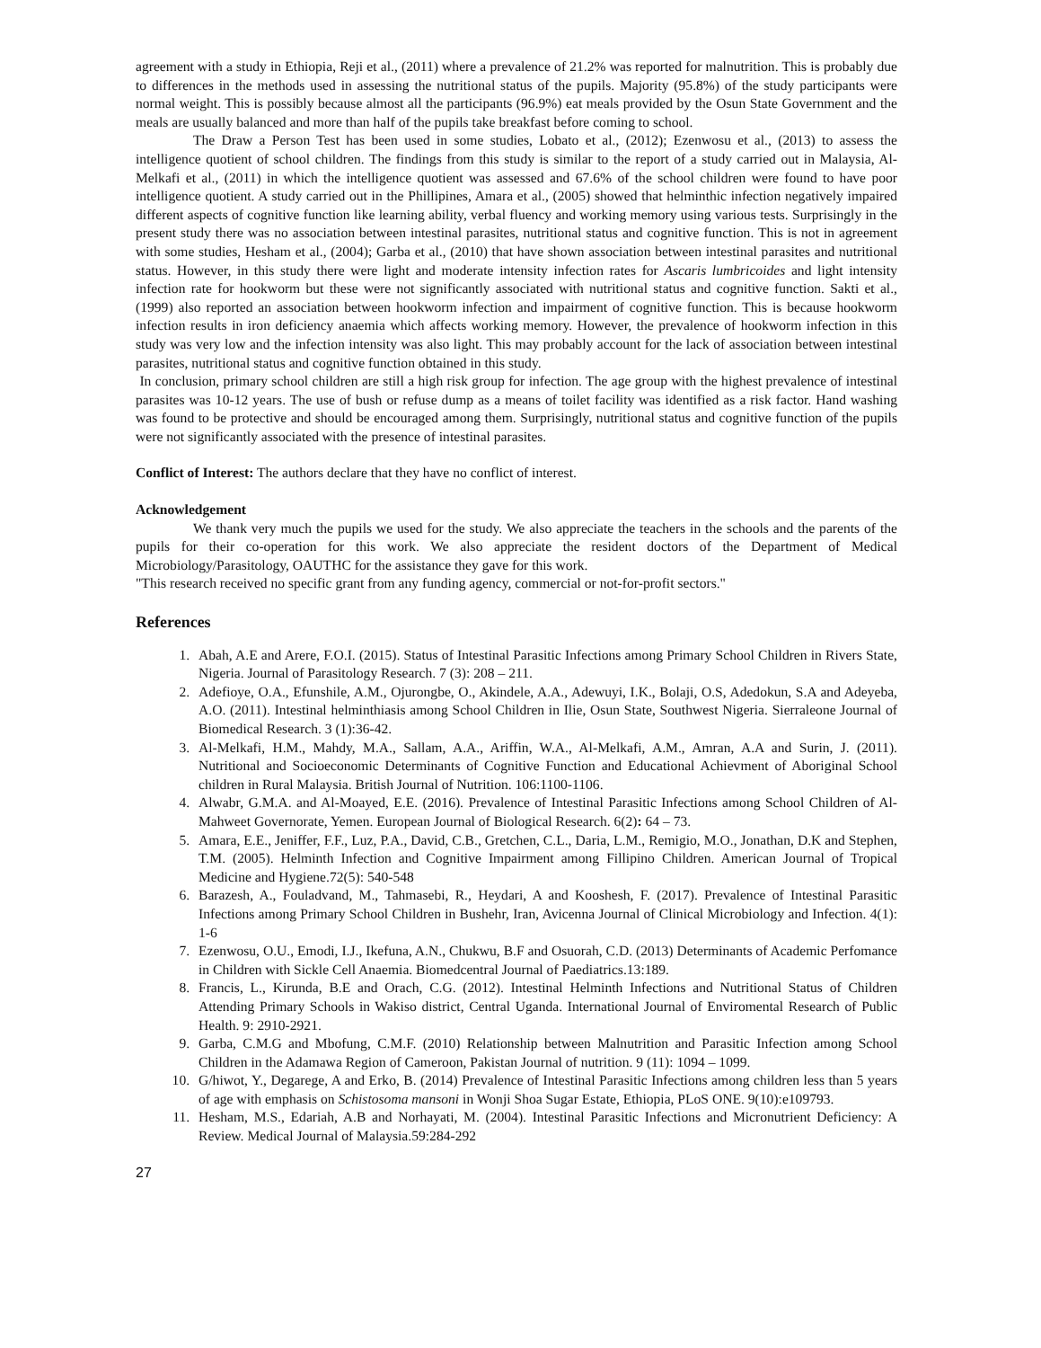agreement with a study in Ethiopia, Reji et al., (2011) where a prevalence of 21.2% was reported for malnutrition. This is probably due to differences in the methods used in assessing the nutritional status of the pupils. Majority (95.8%) of the study participants were normal weight. This is possibly because almost all the participants (96.9%) eat meals provided by the Osun State Government and the meals are usually balanced and more than half of the pupils take breakfast before coming to school.
The Draw a Person Test has been used in some studies, Lobato et al., (2012); Ezenwosu et al., (2013) to assess the intelligence quotient of school children. The findings from this study is similar to the report of a study carried out in Malaysia, Al-Melkafi et al., (2011) in which the intelligence quotient was assessed and 67.6% of the school children were found to have poor intelligence quotient. A study carried out in the Phillipines, Amara et al., (2005) showed that helminthic infection negatively impaired different aspects of cognitive function like learning ability, verbal fluency and working memory using various tests. Surprisingly in the present study there was no association between intestinal parasites, nutritional status and cognitive function. This is not in agreement with some studies, Hesham et al., (2004); Garba et al., (2010) that have shown association between intestinal parasites and nutritional status. However, in this study there were light and moderate intensity infection rates for Ascaris lumbricoides and light intensity infection rate for hookworm but these were not significantly associated with nutritional status and cognitive function. Sakti et al., (1999) also reported an association between hookworm infection and impairment of cognitive function. This is because hookworm infection results in iron deficiency anaemia which affects working memory. However, the prevalence of hookworm infection in this study was very low and the infection intensity was also light. This may probably account for the lack of association between intestinal parasites, nutritional status and cognitive function obtained in this study.
In conclusion, primary school children are still a high risk group for infection. The age group with the highest prevalence of intestinal parasites was 10-12 years. The use of bush or refuse dump as a means of toilet facility was identified as a risk factor. Hand washing was found to be protective and should be encouraged among them. Surprisingly, nutritional status and cognitive function of the pupils were not significantly associated with the presence of intestinal parasites.
Conflict of Interest: The authors declare that they have no conflict of interest.
Acknowledgement
We thank very much the pupils we used for the study. We also appreciate the teachers in the schools and the parents of the pupils for their co-operation for this work. We also appreciate the resident doctors of the Department of Medical Microbiology/Parasitology, OAUTHC for the assistance they gave for this work.
"This research received no specific grant from any funding agency, commercial or not-for-profit sectors."
References
1. Abah, A.E and Arere, F.O.I. (2015). Status of Intestinal Parasitic Infections among Primary School Children in Rivers State, Nigeria. Journal of Parasitology Research. 7 (3): 208 – 211.
2. Adefioye, O.A., Efunshile, A.M., Ojurongbe, O., Akindele, A.A., Adewuyi, I.K., Bolaji, O.S, Adedokun, S.A and Adeyeba, A.O. (2011). Intestinal helminthiasis among School Children in Ilie, Osun State, Southwest Nigeria. Sierraleone Journal of Biomedical Research. 3 (1):36-42.
3. Al-Melkafi, H.M., Mahdy, M.A., Sallam, A.A., Ariffin, W.A., Al-Melkafi, A.M., Amran, A.A and Surin, J. (2011). Nutritional and Socioeconomic Determinants of Cognitive Function and Educational Achievment of Aboriginal School children in Rural Malaysia. British Journal of Nutrition. 106:1100-1106.
4. Alwabr, G.M.A. and Al-Moayed, E.E. (2016). Prevalence of Intestinal Parasitic Infections among School Children of Al-Mahweet Governorate, Yemen. European Journal of Biological Research. 6(2): 64 – 73.
5. Amara, E.E., Jeniffer, F.F., Luz, P.A., David, C.B., Gretchen, C.L., Daria, L.M., Remigio, M.O., Jonathan, D.K and Stephen, T.M. (2005). Helminth Infection and Cognitive Impairment among Fillipino Children. American Journal of Tropical Medicine and Hygiene.72(5): 540-548
6. Barazesh, A., Fouladvand, M., Tahmasebi, R., Heydari, A and Kooshesh, F. (2017). Prevalence of Intestinal Parasitic Infections among Primary School Children in Bushehr, Iran, Avicenna Journal of Clinical Microbiology and Infection. 4(1): 1-6
7. Ezenwosu, O.U., Emodi, I.J., Ikefuna, A.N., Chukwu, B.F and Osuorah, C.D. (2013) Determinants of Academic Perfomance in Children with Sickle Cell Anaemia. Biomedcentral Journal of Paediatrics.13:189.
8. Francis, L., Kirunda, B.E and Orach, C.G. (2012). Intestinal Helminth Infections and Nutritional Status of Children Attending Primary Schools in Wakiso district, Central Uganda. International Journal of Enviromental Research of Public Health. 9: 2910-2921.
9. Garba, C.M.G and Mbofung, C.M.F. (2010) Relationship between Malnutrition and Parasitic Infection among School Children in the Adamawa Region of Cameroon, Pakistan Journal of nutrition. 9 (11): 1094 – 1099.
10. G/hiwot, Y., Degarege, A and Erko, B. (2014) Prevalence of Intestinal Parasitic Infections among children less than 5 years of age with emphasis on Schistosoma mansoni in Wonji Shoa Sugar Estate, Ethiopia, PLoS ONE. 9(10):e109793.
11. Hesham, M.S., Edariah, A.B and Norhayati, M. (2004). Intestinal Parasitic Infections and Micronutrient Deficiency: A Review. Medical Journal of Malaysia.59:284-292
27